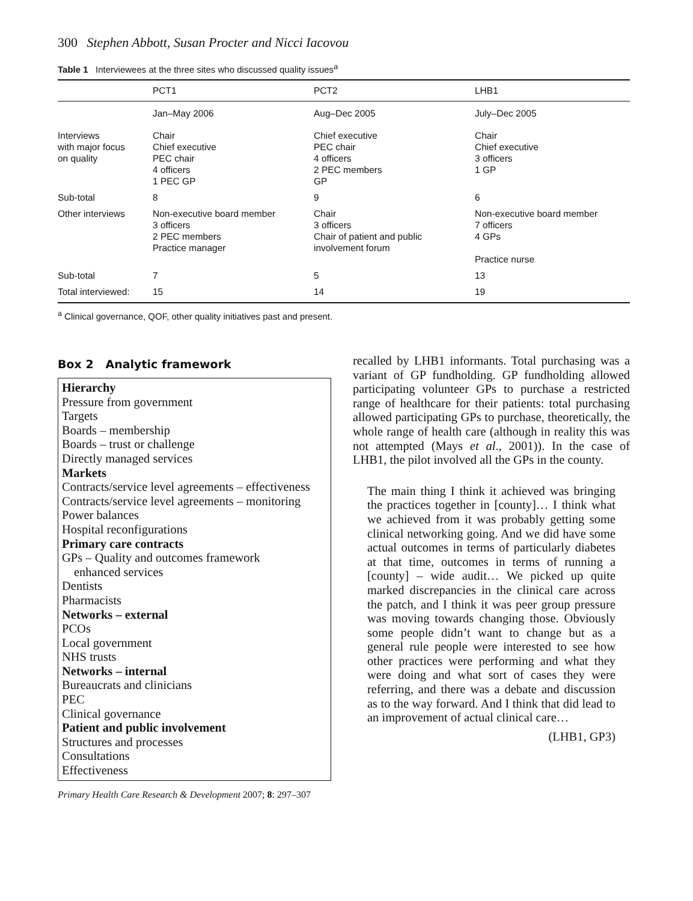300 Stephen Abbott, Susan Procter and Nicci Iacovou
Table 1 Interviewees at the three sites who discussed quality issues<sup>a</sup>
| | PCT1 | PCT2 | LHB1 |
| --- | --- | --- | --- |
| | Jan–May 2006 | Aug–Dec 2005 | July–Dec 2005 |
| Interviews with major focus on quality | Chair Chief executive PEC chair 4 officers 1 PEC GP | Chief executive PEC chair 4 officers 2 PEC members GP | Chair Chief executive 3 officers 1 GP |
| Sub-total | 8 | 9 | 6 |
| Other interviews | Non-executive board member 3 officers 2 PEC members Practice manager | Chair 3 officers Chair of patient and public involvement forum | Non-executive board member 7 officers 4 GPs Practice nurse |
| Sub-total | 7 | 5 | 13 |
| Total interviewed: | 15 | 14 | 19 |
<sup>a</sup> Clinical governance, QOF, other quality initiatives past and present.
Box 2 Analytic framework
Hierarchy
Pressure from government
Targets
Boards – membership
Boards – trust or challenge
Directly managed services
Markets
Contracts/service level agreements – effectiveness
Contracts/service level agreements – monitoring
Power balances
Hospital reconfigurations
Primary care contracts
GPs – Quality and outcomes framework
enhanced services
Dentists
Pharmacists
Networks – external
PCOs
Local government
NHS trusts
Networks – internal
Bureaucrats and clinicians
PEC
Clinical governance
Patient and public involvement
Structures and processes
Consultations
Effectiveness
Primary Health Care Research & Development 2007; 8: 297–307
recalled by LHB1 informants. Total purchasing was a variant of GP fundholding. GP fundholding allowed participating volunteer GPs to purchase a restricted range of healthcare for their patients: total purchasing allowed participating GPs to purchase, theoretically, the whole range of health care (although in reality this was not attempted (Mays et al., 2001)). In the case of LHB1, the pilot involved all the GPs in the county.
The main thing I think it achieved was bringing the practices together in [county]… I think what we achieved from it was probably getting some clinical networking going. And we did have some actual outcomes in terms of particularly diabetes at that time, outcomes in terms of running a [county] – wide audit… We picked up quite marked discrepancies in the clinical care across the patch, and I think it was peer group pressure was moving towards changing those. Obviously some people didn’t want to change but as a general rule people were interested to see how other practices were performing and what they were doing and what sort of cases they were referring, and there was a debate and discussion as to the way forward. And I think that did lead to an improvement of actual clinical care…
(LHB1, GP3)